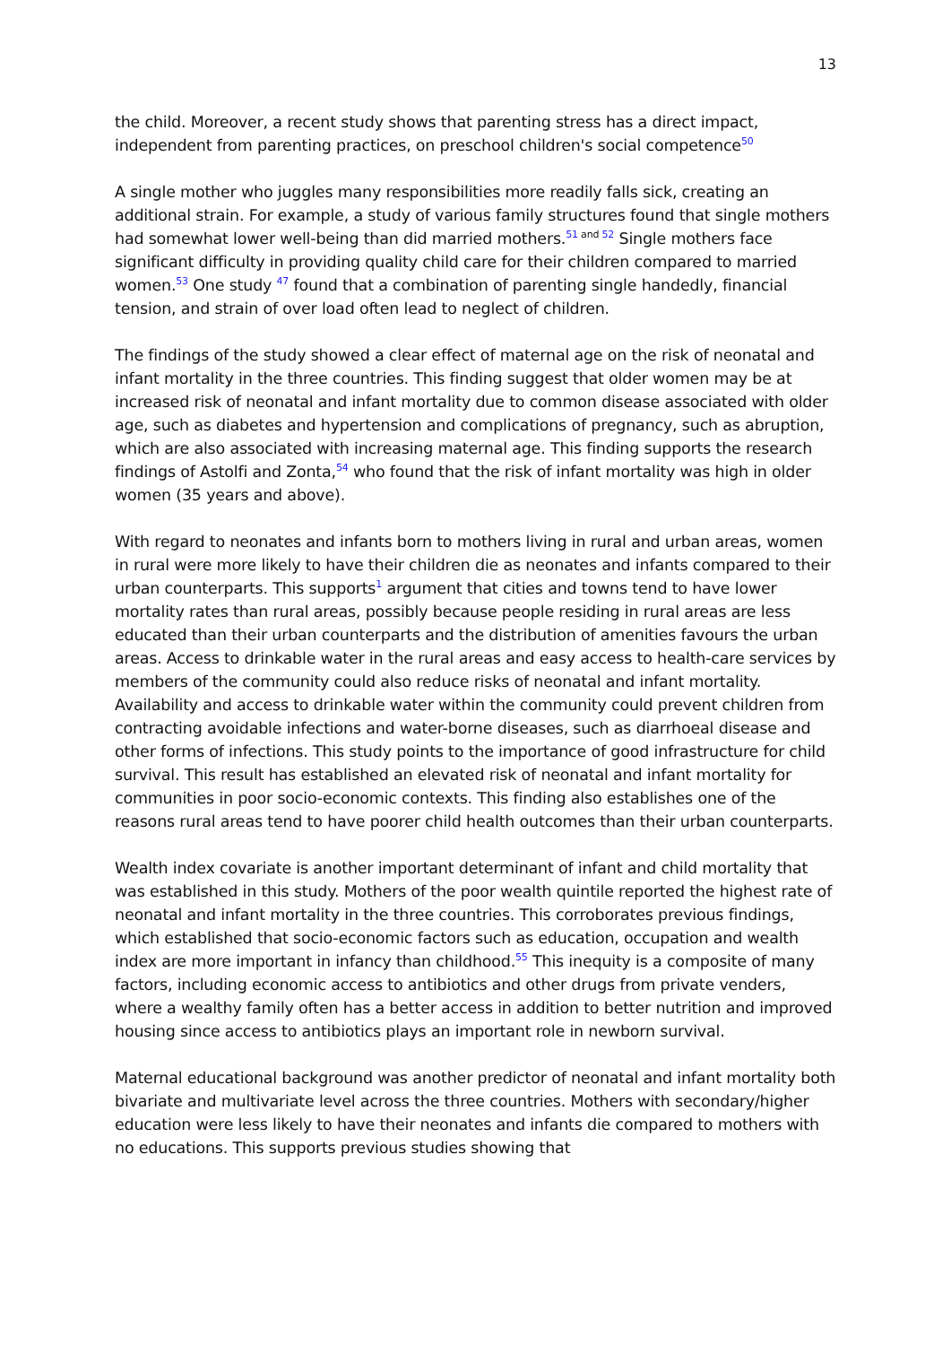13
the child. Moreover, a recent study shows that parenting stress has a direct impact, independent from parenting practices, on preschool children's social competence<sup>50</sup>
A single mother who juggles many responsibilities more readily falls sick, creating an additional strain. For example, a study of various family structures found that single mothers had somewhat lower well-being than did married mothers.<sup>51</sup><sup>and</sup><sup>52</sup> Single mothers face significant difficulty in providing quality child care for their children compared to married women.<sup>53</sup> One study <sup>47</sup> found that a combination of parenting single handedly, financial tension, and strain of over load often lead to neglect of children.
The findings of the study showed a clear effect of maternal age on the risk of neonatal and infant mortality in the three countries. This finding suggest that older women may be at increased risk of neonatal and infant mortality due to common disease associated with older age, such as diabetes and hypertension and complications of pregnancy, such as abruption, which are also associated with increasing maternal age. This finding supports the research findings of Astolfi and Zonta,<sup>54</sup> who found that the risk of infant mortality was high in older women (35 years and above).
With regard to neonates and infants born to mothers living in rural and urban areas, women in rural were more likely to have their children die as neonates and infants compared to their urban counterparts. This supports<sup>1</sup> argument that cities and towns tend to have lower mortality rates than rural areas, possibly because people residing in rural areas are less educated than their urban counterparts and the distribution of amenities favours the urban areas. Access to drinkable water in the rural areas and easy access to health-care services by members of the community could also reduce risks of neonatal and infant mortality. Availability and access to drinkable water within the community could prevent children from contracting avoidable infections and water-borne diseases, such as diarrhoeal disease and other forms of infections. This study points to the importance of good infrastructure for child survival. This result has established an elevated risk of neonatal and infant mortality for communities in poor socio-economic contexts. This finding also establishes one of the reasons rural areas tend to have poorer child health outcomes than their urban counterparts.
Wealth index covariate is another important determinant of infant and child mortality that was established in this study. Mothers of the poor wealth quintile reported the highest rate of neonatal and infant mortality in the three countries. This corroborates previous findings, which established that socio-economic factors such as education, occupation and wealth index are more important in infancy than childhood.<sup>55</sup> This inequity is a composite of many factors, including economic access to antibiotics and other drugs from private venders, where a wealthy family often has a better access in addition to better nutrition and improved housing since access to antibiotics plays an important role in newborn survival.
Maternal educational background was another predictor of neonatal and infant mortality both bivariate and multivariate level across the three countries. Mothers with secondary/higher education were less likely to have their neonates and infants die compared to mothers with no educations. This supports previous studies showing that